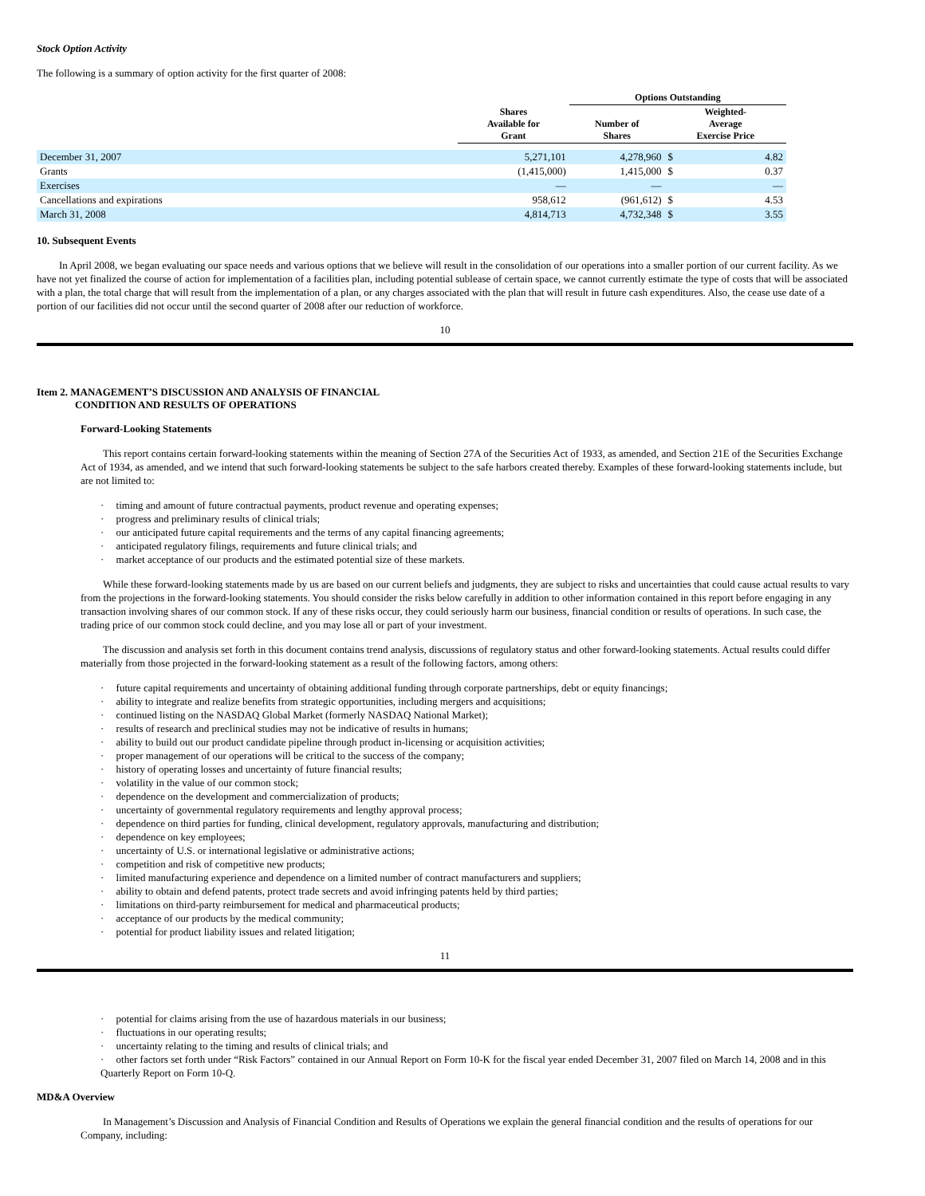Stock Option Activity
The following is a summary of option activity for the first quarter of 2008:
| | | Options Outstanding | | |
| --- | --- | --- | --- | --- |
| | Shares Available for Grant | Number of Shares | Weighted- Average Exercise Price | |
| December 31, 2007 | 5,271,101 | 4,278,960 | $ | 4.82 |
| Grants | (1,415,000) | 1,415,000 | $ | 0.37 |
| Exercises | — | — | | — |
| Cancellations and expirations | 958,612 | (961,612) | $ | 4.53 |
| March 31, 2008 | 4,814,713 | 4,732,348 | $ | 3.55 |
10. Subsequent Events
In April 2008, we began evaluating our space needs and various options that we believe will result in the consolidation of our operations into a smaller portion of our current facility. As we have not yet finalized the course of action for implementation of a facilities plan, including potential sublease of certain space, we cannot currently estimate the type of costs that will be associated with a plan, the total charge that will result from the implementation of a plan, or any charges associated with the plan that will result in future cash expenditures. Also, the cease use date of a portion of our facilities did not occur until the second quarter of 2008 after our reduction of workforce.
10
Item 2. MANAGEMENT’S DISCUSSION AND ANALYSIS OF FINANCIAL
CONDITION AND RESULTS OF OPERATIONS
Forward-Looking Statements
This report contains certain forward-looking statements within the meaning of Section 27A of the Securities Act of 1933, as amended, and Section 21E of the Securities Exchange Act of 1934, as amended, and we intend that such forward-looking statements be subject to the safe harbors created thereby. Examples of these forward-looking statements include, but are not limited to:
· timing and amount of future contractual payments, product revenue and operating expenses;
· progress and preliminary results of clinical trials;
· our anticipated future capital requirements and the terms of any capital financing agreements;
· anticipated regulatory filings, requirements and future clinical trials; and
· market acceptance of our products and the estimated potential size of these markets.
While these forward-looking statements made by us are based on our current beliefs and judgments, they are subject to risks and uncertainties that could cause actual results to vary from the projections in the forward-looking statements. You should consider the risks below carefully in addition to other information contained in this report before engaging in any transaction involving shares of our common stock. If any of these risks occur, they could seriously harm our business, financial condition or results of operations. In such case, the trading price of our common stock could decline, and you may lose all or part of your investment.
The discussion and analysis set forth in this document contains trend analysis, discussions of regulatory status and other forward-looking statements. Actual results could differ materially from those projected in the forward-looking statement as a result of the following factors, among others:
· future capital requirements and uncertainty of obtaining additional funding through corporate partnerships, debt or equity financings;
· ability to integrate and realize benefits from strategic opportunities, including mergers and acquisitions;
· continued listing on the NASDAQ Global Market (formerly NASDAQ National Market);
· results of research and preclinical studies may not be indicative of results in humans;
· ability to build out our product candidate pipeline through product in-licensing or acquisition activities;
· proper management of our operations will be critical to the success of the company;
· history of operating losses and uncertainty of future financial results;
· volatility in the value of our common stock;
· dependence on the development and commercialization of products;
· uncertainty of governmental regulatory requirements and lengthy approval process;
· dependence on third parties for funding, clinical development, regulatory approvals, manufacturing and distribution;
· dependence on key employees;
· uncertainty of U.S. or international legislative or administrative actions;
· competition and risk of competitive new products;
· limited manufacturing experience and dependence on a limited number of contract manufacturers and suppliers;
· ability to obtain and defend patents, protect trade secrets and avoid infringing patents held by third parties;
· limitations on third-party reimbursement for medical and pharmaceutical products;
· acceptance of our products by the medical community;
· potential for product liability issues and related litigation;
11
· potential for claims arising from the use of hazardous materials in our business;
· fluctuations in our operating results;
· uncertainty relating to the timing and results of clinical trials; and
· other factors set forth under “Risk Factors” contained in our Annual Report on Form 10-K for the fiscal year ended December 31, 2007 filed on March 14, 2008 and in this Quarterly Report on Form 10-Q.
MD&A Overview
In Management’s Discussion and Analysis of Financial Condition and Results of Operations we explain the general financial condition and the results of operations for our Company, including: